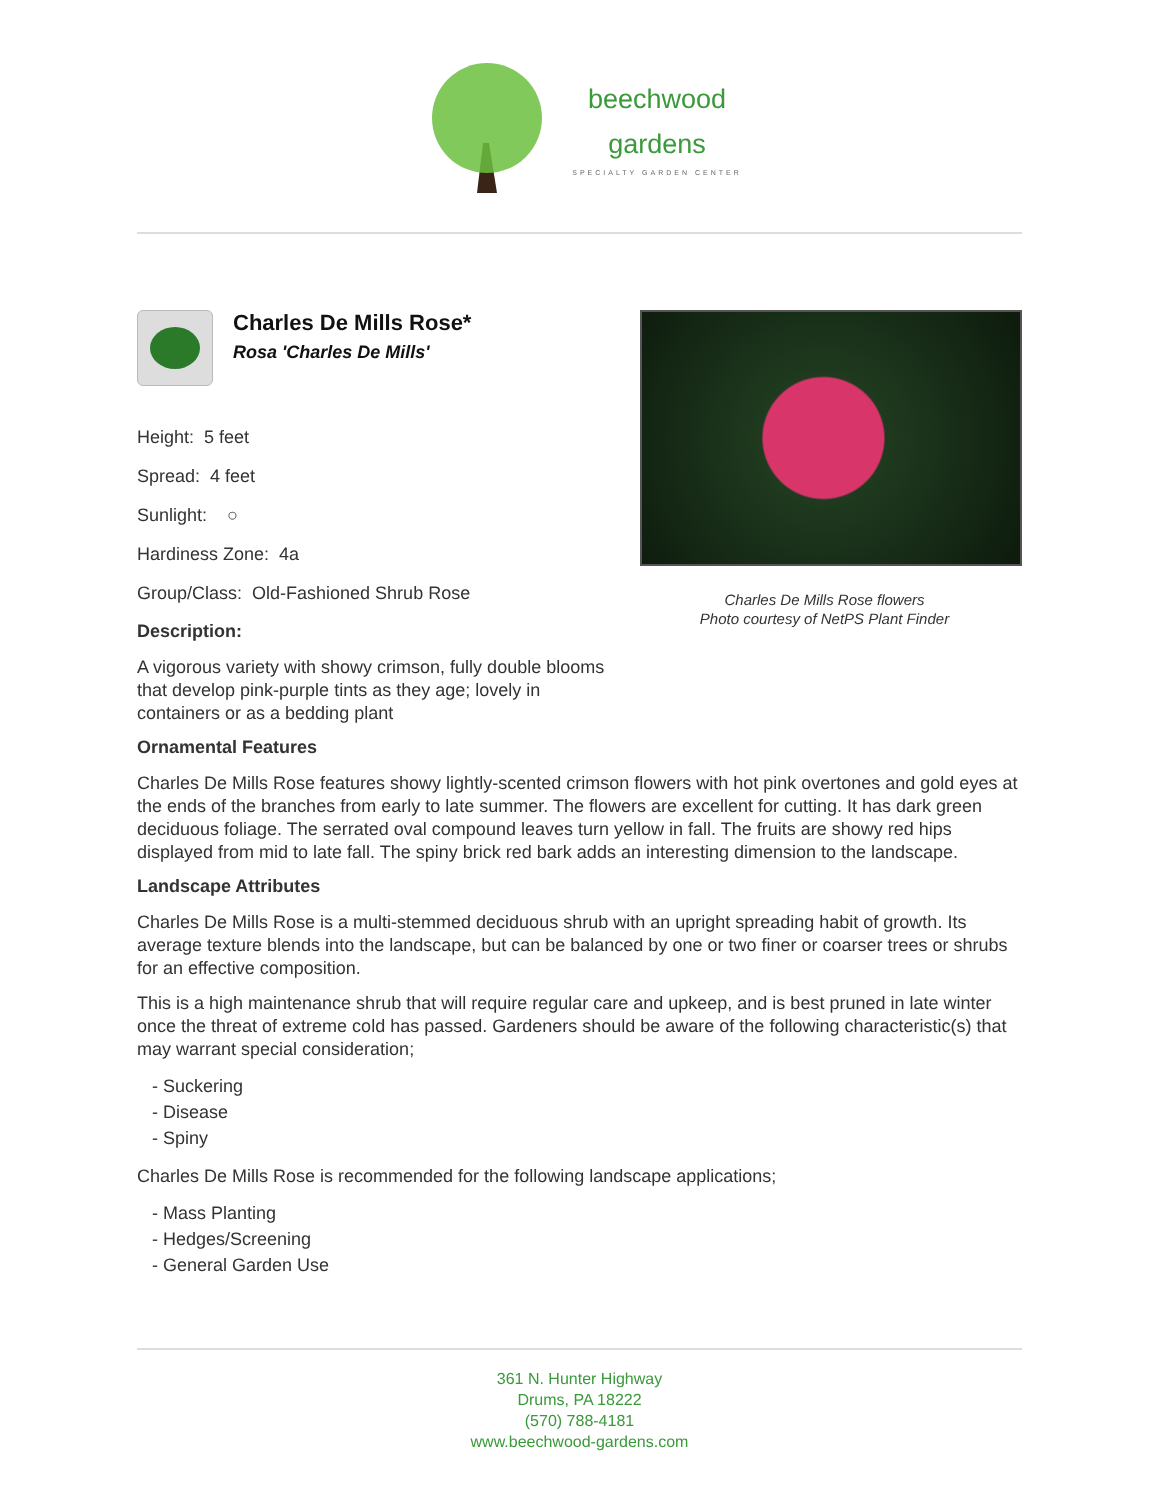beechwood
gardens
SPECIALTY GARDEN CENTER
Charles De Mills Rose*
Rosa 'Charles De Mills'
Height: 5 feet
Spread: 4 feet
Sunlight: ○
Hardiness Zone: 4a
Group/Class: Old-Fashioned Shrub Rose
Description:
A vigorous variety with showy crimson, fully double blooms that develop pink-purple tints as they age; lovely in containers or as a bedding plant
Charles De Mills Rose flowers
Photo courtesy of NetPS Plant Finder
Ornamental Features
Charles De Mills Rose features showy lightly-scented crimson flowers with hot pink overtones and gold eyes at the ends of the branches from early to late summer. The flowers are excellent for cutting. It has dark green deciduous foliage. The serrated oval compound leaves turn yellow in fall. The fruits are showy red hips displayed from mid to late fall. The spiny brick red bark adds an interesting dimension to the landscape.
Landscape Attributes
Charles De Mills Rose is a multi-stemmed deciduous shrub with an upright spreading habit of growth. Its average texture blends into the landscape, but can be balanced by one or two finer or coarser trees or shrubs for an effective composition.
This is a high maintenance shrub that will require regular care and upkeep, and is best pruned in late winter once the threat of extreme cold has passed. Gardeners should be aware of the following characteristic(s) that may warrant special consideration;
- Suckering
- Disease
- Spiny
Charles De Mills Rose is recommended for the following landscape applications;
- Mass Planting
- Hedges/Screening
- General Garden Use
361 N. Hunter Highway
Drums, PA 18222
(570) 788-4181
www.beechwood-gardens.com